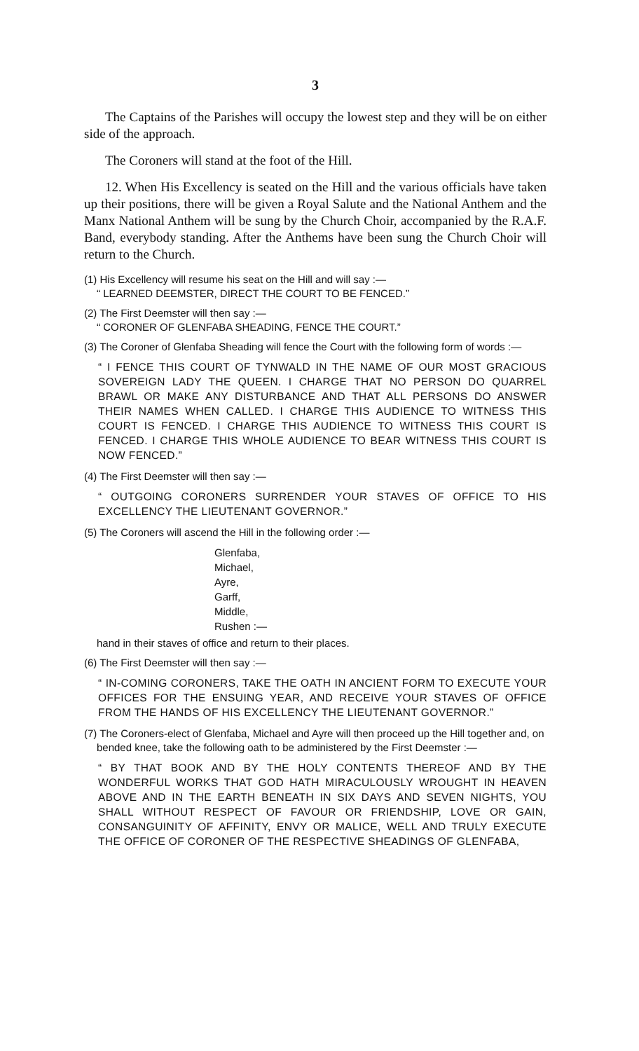3
The Captains of the Parishes will occupy the lowest step and they will be on either side of the approach.
The Coroners will stand at the foot of the Hill.
12. When His Excellency is seated on the Hill and the various officials have taken up their positions, there will be given a Royal Salute and the National Anthem and the Manx National Anthem will be sung by the Church Choir, accompanied by the R.A.F. Band, everybody standing. After the Anthems have been sung the Church Choir will return to the Church.
(1) His Excellency will resume his seat on the Hill and will say :—
“ LEARNED DEEMSTER, DIRECT THE COURT TO BE FENCED.”
(2) The First Deemster will then say :—
“ CORONER OF GLENFABA SHEADING, FENCE THE COURT.”
(3) The Coroner of Glenfaba Sheading will fence the Court with the following form of words :—
“ I FENCE THIS COURT OF TYNWALD IN THE NAME OF OUR MOST GRACIOUS SOVEREIGN LADY THE QUEEN. I CHARGE THAT NO PERSON DO QUARREL BRAWL OR MAKE ANY DISTURBANCE AND THAT ALL PERSONS DO ANSWER THEIR NAMES WHEN CALLED. I CHARGE THIS AUDIENCE TO WITNESS THIS COURT IS FENCED. I CHARGE THIS AUDIENCE TO WITNESS THIS COURT IS FENCED. I CHARGE THIS WHOLE AUDIENCE TO BEAR WITNESS THIS COURT IS NOW FENCED.”
(4) The First Deemster will then say :—
“ OUTGOING CORONERS SURRENDER YOUR STAVES OF OFFICE TO HIS EXCELLENCY THE LIEUTENANT GOVERNOR.”
(5) The Coroners will ascend the Hill in the following order :—
Glenfaba,
Michael,
Ayre,
Garff,
Middle,
Rushen :—
hand in their staves of office and return to their places.
(6) The First Deemster will then say :—
“ IN-COMING CORONERS, TAKE THE OATH IN ANCIENT FORM TO EXECUTE YOUR OFFICES FOR THE ENSUING YEAR, AND RECEIVE YOUR STAVES OF OFFICE FROM THE HANDS OF HIS EXCELLENCY THE LIEUTENANT GOVERNOR.”
(7) The Coroners-elect of Glenfaba, Michael and Ayre will then proceed up the Hill together and, on bended knee, take the following oath to be administered by the First Deemster :—
“ BY THAT BOOK AND BY THE HOLY CONTENTS THEREOF AND BY THE WONDERFUL WORKS THAT GOD HATH MIRACULOUSLY WROUGHT IN HEAVEN ABOVE AND IN THE EARTH BENEATH IN SIX DAYS AND SEVEN NIGHTS, YOU SHALL WITHOUT RESPECT OF FAVOUR OR FRIENDSHIP, LOVE OR GAIN, CONSANGUINITY OF AFFINITY, ENVY OR MALICE, WELL AND TRULY EXECUTE THE OFFICE OF CORONER OF THE RESPECTIVE SHEADINGS OF GLENFABA,